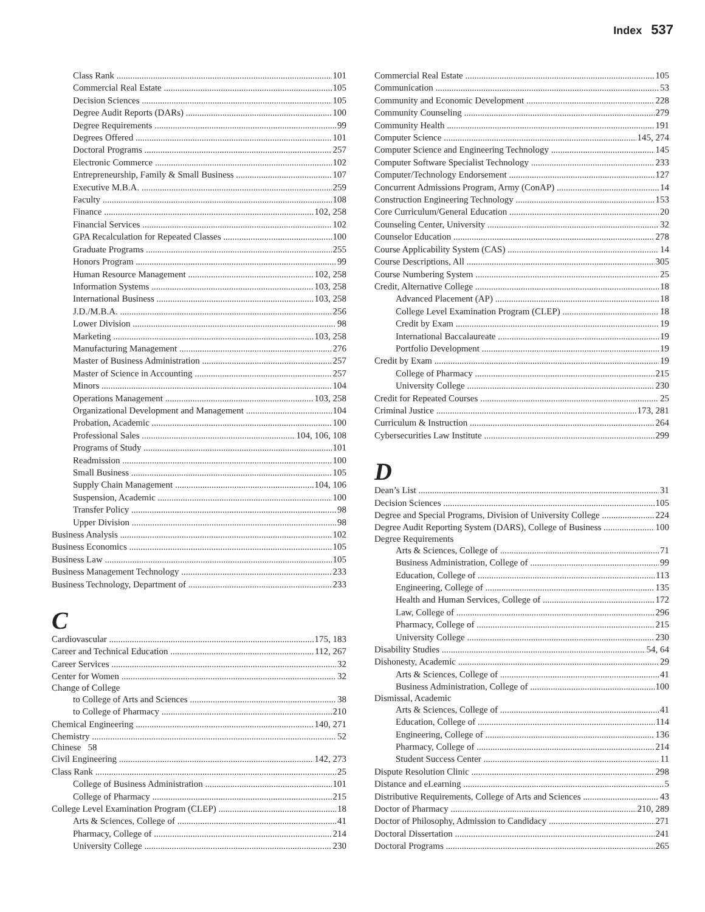Index 537
Class Rank 101
Commercial Real Estate 105
Decision Sciences 105
Degree Audit Reports (DARs) 100
Degree Requirements 99
Degrees Offered 101
Doctoral Programs 257
Electronic Commerce 102
Entrepreneurship, Family & Small Business 107
Executive M.B.A. 259
Faculty 108
Finance 102, 258
Financial Services 102
GPA Recalculation for Repeated Classes 100
Graduate Programs 255
Honors Program 99
Human Resource Management 102, 258
Information Systems 103, 258
International Business 103, 258
J.D./M.B.A. 256
Lower Division 98
Marketing 103, 258
Manufacturing Management 276
Master of Business Administration 257
Master of Science in Accounting 257
Minors 104
Operations Management 103, 258
Organizational Development and Management 104
Probation, Academic 100
Professional Sales 104, 106, 108
Programs of Study 101
Readmission 100
Small Business 105
Supply Chain Management 104, 106
Suspension, Academic 100
Transfer Policy 98
Upper Division 98
Business Analysis 102
Business Economics 105
Business Law 105
Business Management Technology 233
Business Technology, Department of 233
C
Cardiovascular 175, 183
Career and Technical Education 112, 267
Career Services 32
Center for Women 32
Change of College
to College of Arts and Sciences 38
to College of Pharmacy 210
Chemical Engineering 140, 271
Chemistry 52
Chinese 58
Civil Engineering 142, 273
Class Rank 25
College of Business Administration 101
College of Pharmacy 215
College Level Examination Program (CLEP) 18
Arts & Sciences, College of 41
Pharmacy, College of 214
University College 230
Commercial Real Estate 105
Communication 53
Community and Economic Development 228
Community Counseling 279
Community Health 191
Computer Science 145, 274
Computer Science and Engineering Technology 145
Computer Software Specialist Technology 233
Computer/Technology Endorsement 127
Concurrent Admissions Program, Army (ConAP) 14
Construction Engineering Technology 153
Core Curriculum/General Education 20
Counseling Center, University 32
Counselor Education 278
Course Applicability System (CAS) 14
Course Descriptions, All 305
Course Numbering System 25
Credit, Alternative College 18
Advanced Placement (AP) 18
College Level Examination Program (CLEP) 18
Credit by Exam 19
International Baccalaureate 19
Portfolio Development 19
Credit by Exam 19
College of Pharmacy 215
University College 230
Credit for Repeated Courses 25
Criminal Justice 173, 281
Curriculum & Instruction 264
Cybersecurities Law Institute 299
D
Dean’s List 31
Decision Sciences 105
Degree and Special Programs, Division of University College 224
Degree Audit Reporting System (DARS), College of Business 100
Degree Requirements
Arts & Sciences, College of 71
Business Administration, College of 99
Education, College of 113
Engineering, College of 135
Health and Human Services, College of 172
Law, College of 296
Pharmacy, College of 215
University College 230
Disability Studies 54, 64
Dishonesty, Academic 29
Arts & Sciences, College of 41
Business Administration, College of 100
Dismissal, Academic
Arts & Sciences, College of 41
Education, College of 114
Engineering, College of 136
Pharmacy, College of 214
Student Success Center 11
Dispute Resolution Clinic 298
Distance and eLearning 5
Distributive Requirements, College of Arts and Sciences 43
Doctor of Pharmacy 210, 289
Doctor of Philosophy, Admission to Candidacy 271
Doctoral Dissertation 241
Doctoral Programs 265